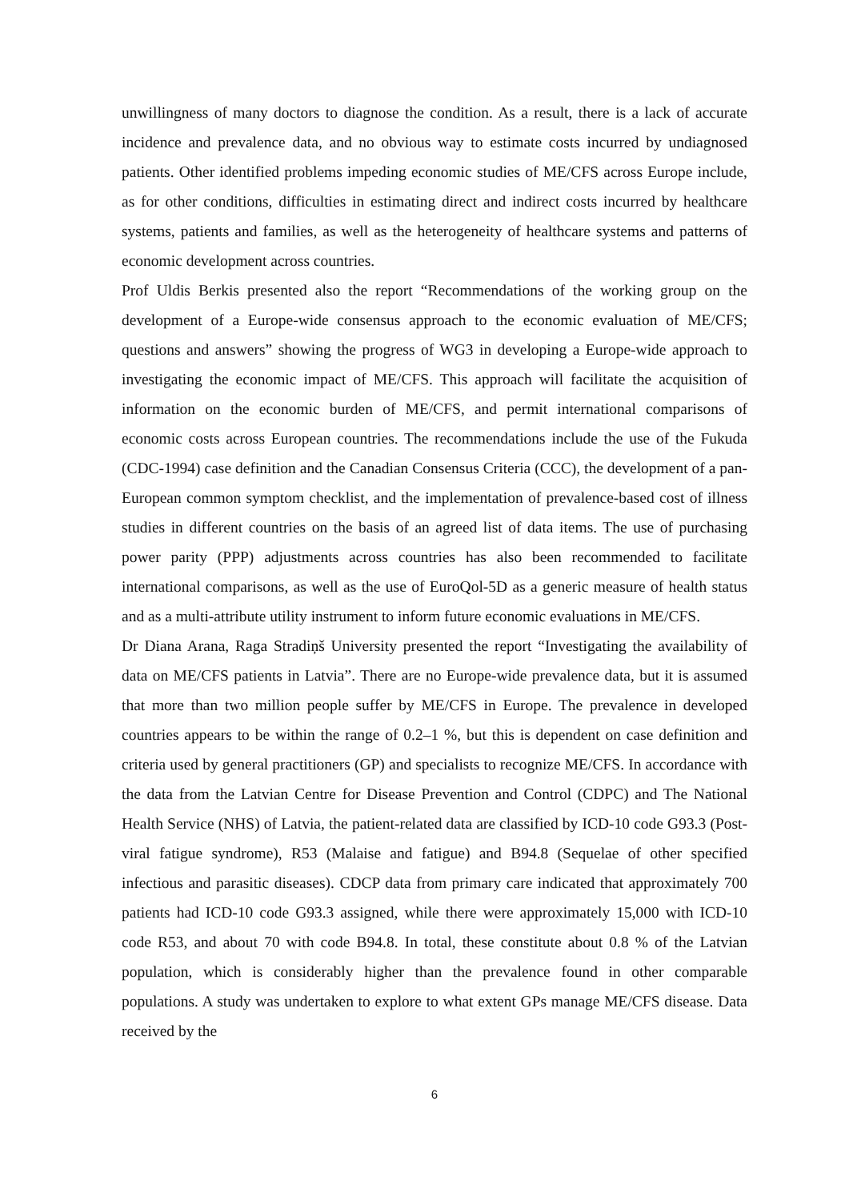unwillingness of many doctors to diagnose the condition. As a result, there is a lack of accurate incidence and prevalence data, and no obvious way to estimate costs incurred by undiagnosed patients. Other identified problems impeding economic studies of ME/CFS across Europe include, as for other conditions, difficulties in estimating direct and indirect costs incurred by healthcare systems, patients and families, as well as the heterogeneity of healthcare systems and patterns of economic development across countries.
Prof Uldis Berkis presented also the report “Recommendations of the working group on the development of a Europe-wide consensus approach to the economic evaluation of ME/CFS; questions and answers” showing the progress of WG3 in developing a Europe-wide approach to investigating the economic impact of ME/CFS. This approach will facilitate the acquisition of information on the economic burden of ME/CFS, and permit international comparisons of economic costs across European countries. The recommendations include the use of the Fukuda (CDC-1994) case definition and the Canadian Consensus Criteria (CCC), the development of a pan-European common symptom checklist, and the implementation of prevalence-based cost of illness studies in different countries on the basis of an agreed list of data items. The use of purchasing power parity (PPP) adjustments across countries has also been recommended to facilitate international comparisons, as well as the use of EuroQol-5D as a generic measure of health status and as a multi-attribute utility instrument to inform future economic evaluations in ME/CFS.
Dr Diana Arana, Raga Stradiņš University presented the report “Investigating the availability of data on ME/CFS patients in Latvia”. There are no Europe-wide prevalence data, but it is assumed that more than two million people suffer by ME/CFS in Europe. The prevalence in developed countries appears to be within the range of 0.2–1 %, but this is dependent on case definition and criteria used by general practitioners (GP) and specialists to recognize ME/CFS. In accordance with the data from the Latvian Centre for Disease Prevention and Control (CDPC) and The National Health Service (NHS) of Latvia, the patient-related data are classified by ICD-10 code G93.3 (Post-viral fatigue syndrome), R53 (Malaise and fatigue) and B94.8 (Sequelae of other specified infectious and parasitic diseases). CDCP data from primary care indicated that approximately 700 patients had ICD-10 code G93.3 assigned, while there were approximately 15,000 with ICD-10 code R53, and about 70 with code B94.8. In total, these constitute about 0.8 % of the Latvian population, which is considerably higher than the prevalence found in other comparable populations. A study was undertaken to explore to what extent GPs manage ME/CFS disease. Data received by the
6